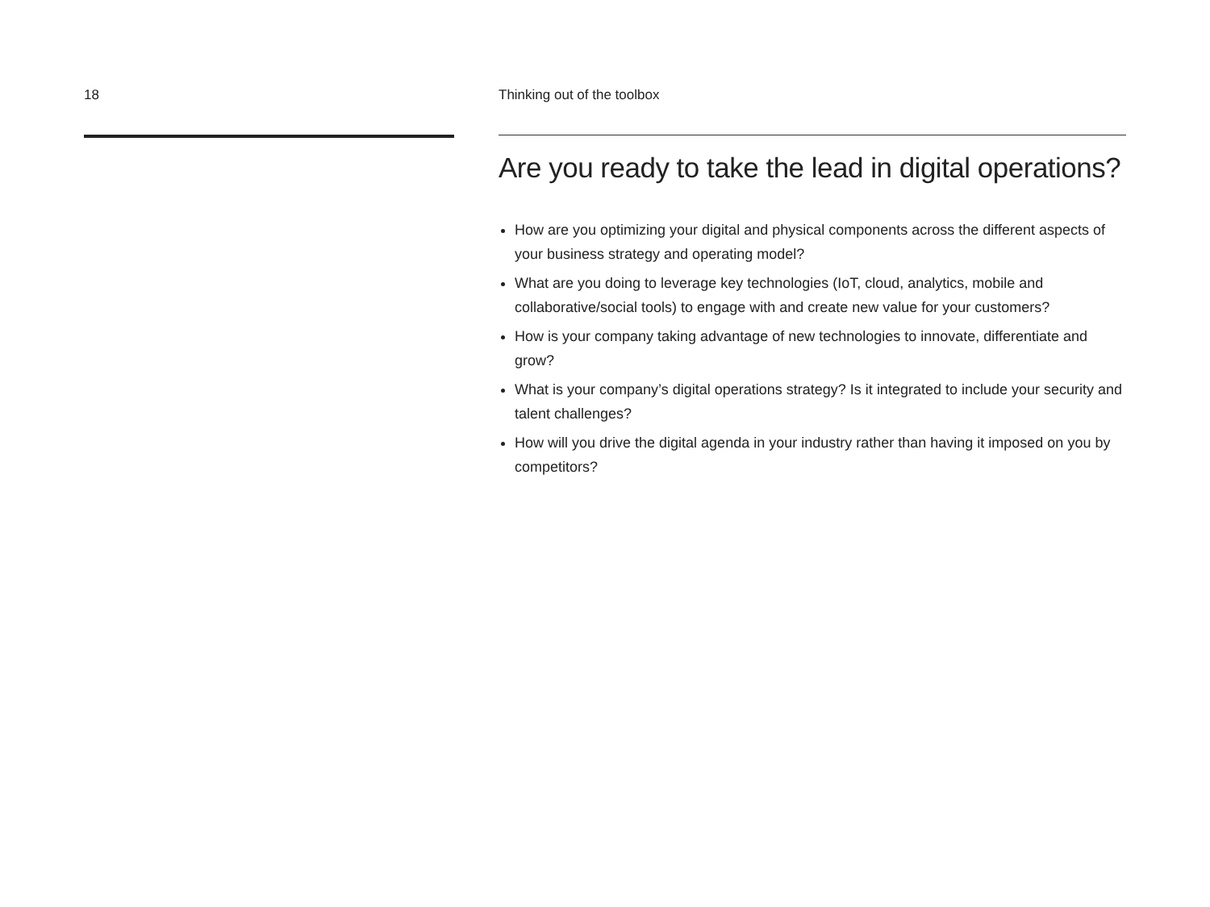18 Thinking out of the toolbox
Are you ready to take the lead in digital operations?
How are you optimizing your digital and physical components across the different aspects of your business strategy and operating model?
What are you doing to leverage key technologies (IoT, cloud, analytics, mobile and collaborative/social tools) to engage with and create new value for your customers?
How is your company taking advantage of new technologies to innovate, differentiate and grow?
What is your company’s digital operations strategy? Is it integrated to include your security and talent challenges?
How will you drive the digital agenda in your industry rather than having it imposed on you by competitors?